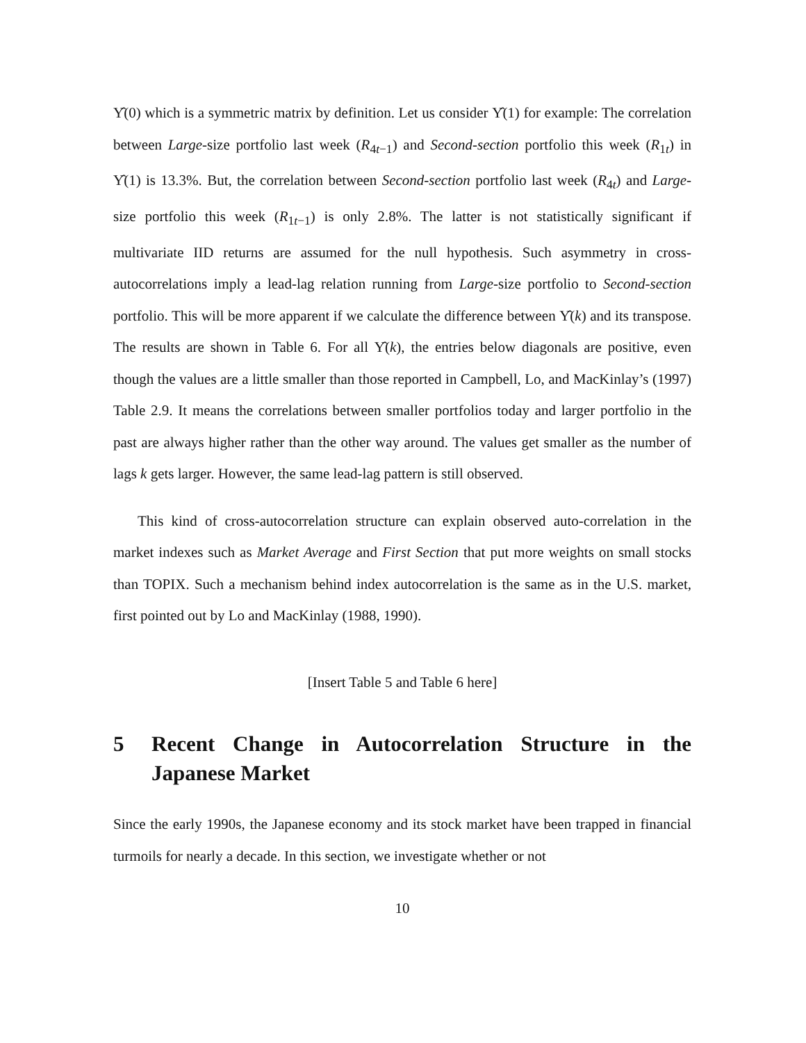Υ̂(0) which is a symmetric matrix by definition. Let us consider Υ̂(1) for example: The correlation between Large-size portfolio last week (R<sub>4t−1</sub>) and Second-section portfolio this week (R<sub>1t</sub>) in Υ̂(1) is 13.3%. But, the correlation between Second-section portfolio last week (R<sub>4t</sub>) and Large-size portfolio this week (R<sub>1t−1</sub>) is only 2.8%. The latter is not statistically significant if multivariate IID returns are assumed for the null hypothesis. Such asymmetry in cross-autocorrelations imply a lead-lag relation running from Large-size portfolio to Second-section portfolio. This will be more apparent if we calculate the difference between Υ̂(k) and its transpose. The results are shown in Table 6. For all Υ̂(k), the entries below diagonals are positive, even though the values are a little smaller than those reported in Campbell, Lo, and MacKinlay’s (1997) Table 2.9. It means the correlations between smaller portfolios today and larger portfolio in the past are always higher rather than the other way around. The values get smaller as the number of lags k gets larger. However, the same lead-lag pattern is still observed.
This kind of cross-autocorrelation structure can explain observed auto-correlation in the market indexes such as Market Average and First Section that put more weights on small stocks than TOPIX. Such a mechanism behind index autocorrelation is the same as in the U.S. market, first pointed out by Lo and MacKinlay (1988, 1990).
[Insert Table 5 and Table 6 here]
5 Recent Change in Autocorrelation Structure in the Japanese Market
Since the early 1990s, the Japanese economy and its stock market have been trapped in financial turmoils for nearly a decade. In this section, we investigate whether or not
10